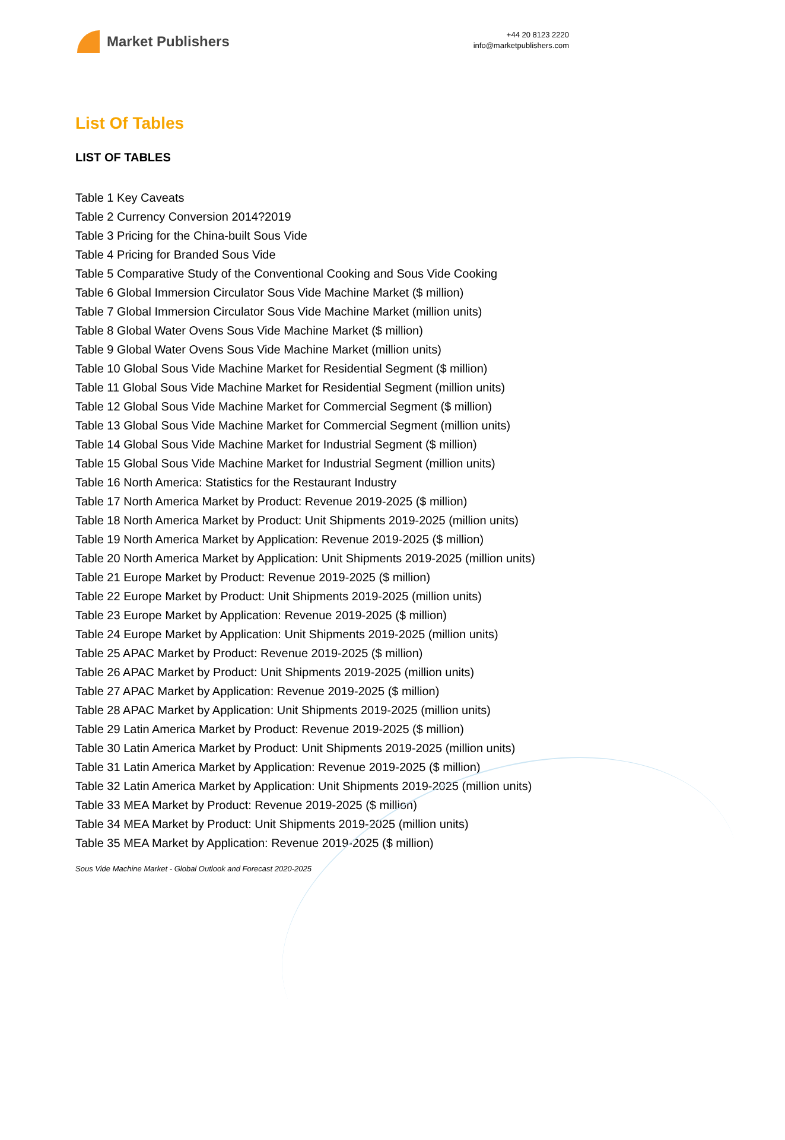Market Publishers
+44 20 8123 2220
info@marketpublishers.com
List Of Tables
LIST OF TABLES
Table 1 Key Caveats
Table 2 Currency Conversion 2014?2019
Table 3 Pricing for the China-built Sous Vide
Table 4 Pricing for Branded Sous Vide
Table 5 Comparative Study of the Conventional Cooking and Sous Vide Cooking
Table 6 Global Immersion Circulator Sous Vide Machine Market ($ million)
Table 7 Global Immersion Circulator Sous Vide Machine Market (million units)
Table 8 Global Water Ovens Sous Vide Machine Market ($ million)
Table 9 Global Water Ovens Sous Vide Machine Market (million units)
Table 10 Global Sous Vide Machine Market for Residential Segment ($ million)
Table 11 Global Sous Vide Machine Market for Residential Segment (million units)
Table 12 Global Sous Vide Machine Market for Commercial Segment ($ million)
Table 13 Global Sous Vide Machine Market for Commercial Segment (million units)
Table 14 Global Sous Vide Machine Market for Industrial Segment ($ million)
Table 15 Global Sous Vide Machine Market for Industrial Segment (million units)
Table 16 North America: Statistics for the Restaurant Industry
Table 17 North America Market by Product: Revenue 2019-2025 ($ million)
Table 18 North America Market by Product: Unit Shipments 2019-2025 (million units)
Table 19 North America Market by Application: Revenue 2019-2025 ($ million)
Table 20 North America Market by Application: Unit Shipments 2019-2025 (million units)
Table 21 Europe Market by Product: Revenue 2019-2025 ($ million)
Table 22 Europe Market by Product: Unit Shipments 2019-2025 (million units)
Table 23 Europe Market by Application: Revenue 2019-2025 ($ million)
Table 24 Europe Market by Application: Unit Shipments 2019-2025 (million units)
Table 25 APAC Market by Product: Revenue 2019-2025 ($ million)
Table 26 APAC Market by Product: Unit Shipments 2019-2025 (million units)
Table 27 APAC Market by Application: Revenue 2019-2025 ($ million)
Table 28 APAC Market by Application: Unit Shipments 2019-2025 (million units)
Table 29 Latin America Market by Product: Revenue 2019-2025 ($ million)
Table 30 Latin America Market by Product: Unit Shipments 2019-2025 (million units)
Table 31 Latin America Market by Application: Revenue 2019-2025 ($ million)
Table 32 Latin America Market by Application: Unit Shipments 2019-2025 (million units)
Table 33 MEA Market by Product: Revenue 2019-2025 ($ million)
Table 34 MEA Market by Product: Unit Shipments 2019-2025 (million units)
Table 35 MEA Market by Application: Revenue 2019-2025 ($ million)
Sous Vide Machine Market - Global Outlook and Forecast 2020-2025